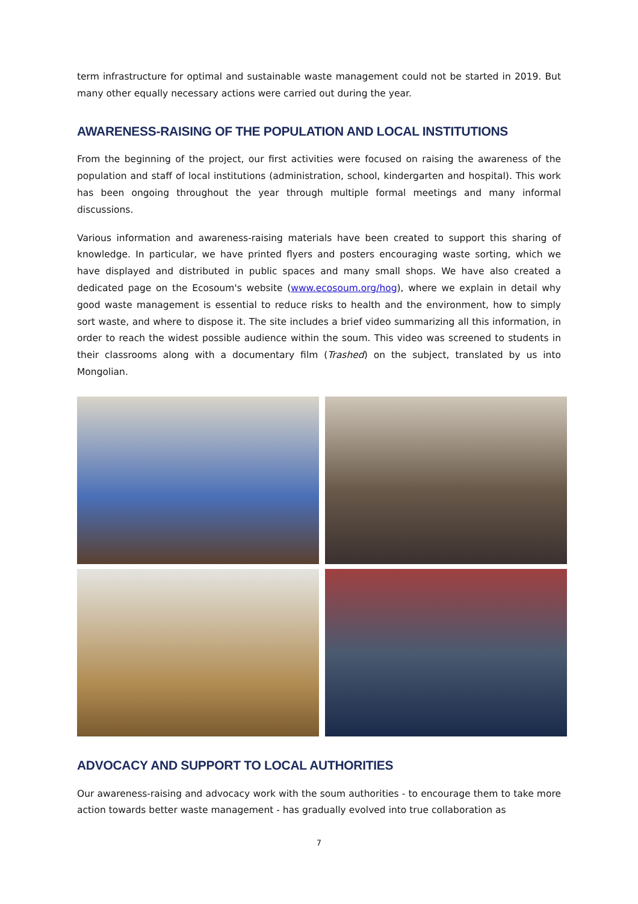term infrastructure for optimal and sustainable waste management could not be started in 2019. But many other equally necessary actions were carried out during the year.
AWARENESS-RAISING OF THE POPULATION AND LOCAL INSTITUTIONS
From the beginning of the project, our first activities were focused on raising the awareness of the population and staff of local institutions (administration, school, kindergarten and hospital). This work has been ongoing throughout the year through multiple formal meetings and many informal discussions.
Various information and awareness-raising materials have been created to support this sharing of knowledge. In particular, we have printed flyers and posters encouraging waste sorting, which we have displayed and distributed in public spaces and many small shops. We have also created a dedicated page on the Ecosoum's website (www.ecosoum.org/hog), where we explain in detail why good waste management is essential to reduce risks to health and the environment, how to simply sort waste, and where to dispose it. The site includes a brief video summarizing all this information, in order to reach the widest possible audience within the soum. This video was screened to students in their classrooms along with a documentary film (Trashed) on the subject, translated by us into Mongolian.
ADVOCACY AND SUPPORT TO LOCAL AUTHORITIES
Our awareness-raising and advocacy work with the soum authorities - to encourage them to take more action towards better waste management - has gradually evolved into true collaboration as
7